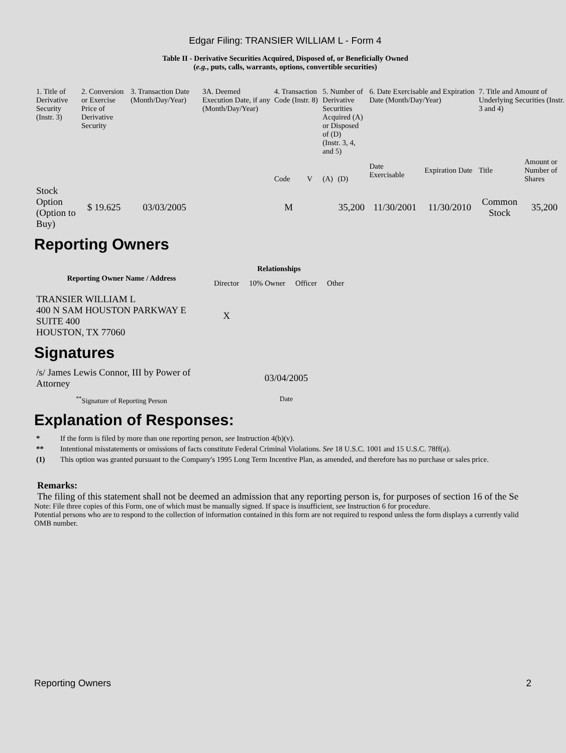Edgar Filing: TRANSIER WILLIAM L - Form 4
Table II - Derivative Securities Acquired, Disposed of, or Beneficially Owned
(e.g., puts, calls, warrants, options, convertible securities)
| 1. Title of Derivative Security (Instr. 3) | 2. Conversion or Exercise Price of Derivative Security | 3. Transaction Date (Month/Day/Year) | 3A. Deemed Execution Date, if any (Month/Day/Year) | 4. Transaction Code (Instr. 8) | | 5. Number of Derivative Securities Acquired (A) or Disposed of (D) (Instr. 3, 4, and 5) | | 6. Date Exercisable and Expiration Date (Month/Day/Year) | | 7. Title and Amount of Underlying Securities (Instr. 3 and 4) | |
| | | | | Code | V | (A) | (D) | Date Exercisable | Expiration Date | Title | Amount or Number of Shares |
| Stock Option (Option to Buy) | $ 19.625 | 03/03/2005 | | M | | | 35,200 | 11/30/2001 | 11/30/2010 | Common Stock | 35,200 |
Reporting Owners
| Reporting Owner Name / Address | Relationships | | | |
| --- | --- | --- | --- | --- |
| | Director | 10% Owner | Officer | Other |
| TRANSIER WILLIAM L 400 N SAM HOUSTON PARKWAY E SUITE 400 HOUSTON, TX 77060 | X | | | |
Signatures
| /s/ James Lewis Connor, III by Power of Attorney | 03/04/2005 |
| <sup>**</sup> Signature of Reporting Person | Date |
Explanation of Responses:
| * | If the form is filed by more than one reporting person, see Instruction 4(b)(v). |
| ** | Intentional misstatements or omissions of facts constitute Federal Criminal Violations. See 18 U.S.C. 1001 and 15 U.S.C. 78ff(a). |
| (1) | This option was granted pursuant to the Company's 1995 Long Term Incentive Plan, as amended, and therefore has no purchase or sales price. |
Remarks:
The filing of this statement shall not be deemed an admission that any reporting person is, for purposes of section 16 of the Se
Note: File three copies of this Form, one of which must be manually signed. If space is insufficient, see Instruction 6 for procedure.
Potential persons who are to respond to the collection of information contained in this form are not required to respond unless the form displays a currently valid OMB number.
Reporting Owners 2